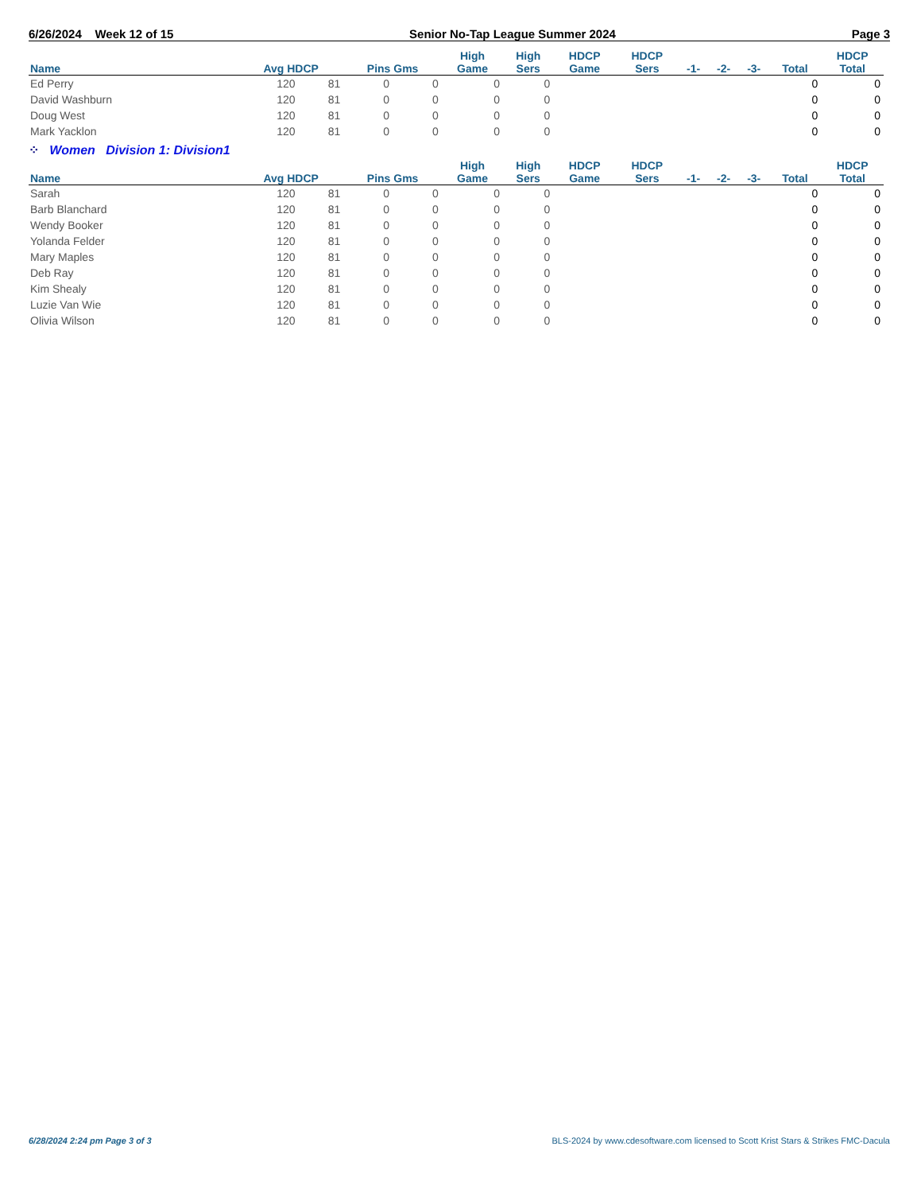6/26/2024 Week 12 of 15 Senior No-Tap League Summer 2024 Page 3
| Name | Avg HDCP | | Pins Gms | | High Game | High Sers | HDCP Game | HDCP Sers | -1- | -2- | -3- | Total | HDCP Total |
| --- | --- | --- | --- | --- | --- | --- | --- | --- | --- | --- | --- | --- | --- |
| Ed Perry | 120 | 81 | 0 | 0 | 0 | 0 | | | | | | 0 | 0 |
| David Washburn | 120 | 81 | 0 | 0 | 0 | 0 | | | | | | 0 | 0 |
| Doug West | 120 | 81 | 0 | 0 | 0 | 0 | | | | | | 0 | 0 |
| Mark Yacklon | 120 | 81 | 0 | 0 | 0 | 0 | | | | | | 0 | 0 |
⁘ Women Division 1: Division1
| Name | Avg HDCP | | Pins Gms | | High Game | High Sers | HDCP Game | HDCP Sers | -1- | -2- | -3- | Total | HDCP Total |
| --- | --- | --- | --- | --- | --- | --- | --- | --- | --- | --- | --- | --- | --- |
| Sarah | 120 | 81 | 0 | 0 | 0 | 0 | | | | | | 0 | 0 |
| Barb Blanchard | 120 | 81 | 0 | 0 | 0 | 0 | | | | | | 0 | 0 |
| Wendy Booker | 120 | 81 | 0 | 0 | 0 | 0 | | | | | | 0 | 0 |
| Yolanda Felder | 120 | 81 | 0 | 0 | 0 | 0 | | | | | | 0 | 0 |
| Mary Maples | 120 | 81 | 0 | 0 | 0 | 0 | | | | | | 0 | 0 |
| Deb Ray | 120 | 81 | 0 | 0 | 0 | 0 | | | | | | 0 | 0 |
| Kim Shealy | 120 | 81 | 0 | 0 | 0 | 0 | | | | | | 0 | 0 |
| Luzie Van Wie | 120 | 81 | 0 | 0 | 0 | 0 | | | | | | 0 | 0 |
| Olivia Wilson | 120 | 81 | 0 | 0 | 0 | 0 | | | | | | 0 | 0 |
6/28/2024 2:24 pm Page 3 of 3 BLS-2024 by www.cdesoftware.com licensed to Scott Krist Stars & Strikes FMC-Dacula